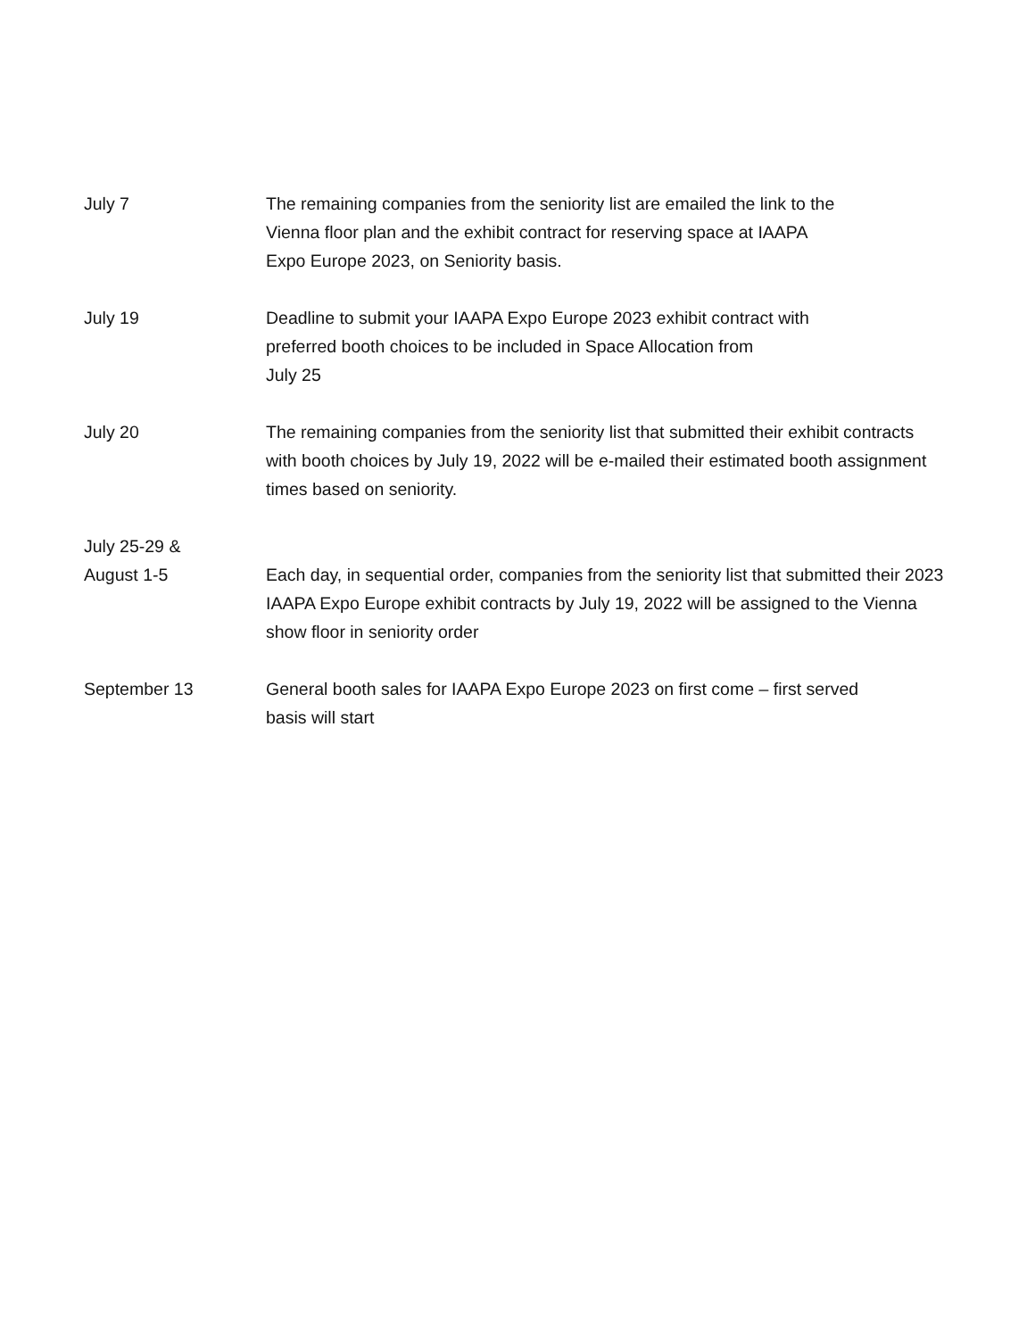July 7 The remaining companies from the seniority list are emailed the link to the
Vienna floor plan and the exhibit contract for reserving space at IAAPA
Expo Europe 2023, on Seniority basis.
July 19 Deadline to submit your IAAPA Expo Europe 2023 exhibit contract with
preferred booth choices to be included in Space Allocation from
July 25
July 20 The remaining companies from the seniority list that submitted their exhibit contracts with booth choices by July 19, 2022 will be e-mailed their estimated booth assignment times based on seniority.
July 25-29 &
August 1-5
Each day, in sequential order, companies from the seniority list that submitted their 2023 IAAPA Expo Europe exhibit contracts by July 19, 2022 will be assigned to the Vienna show floor in seniority order
September 13 General booth sales for IAAPA Expo Europe 2023 on first come – first served
basis will start